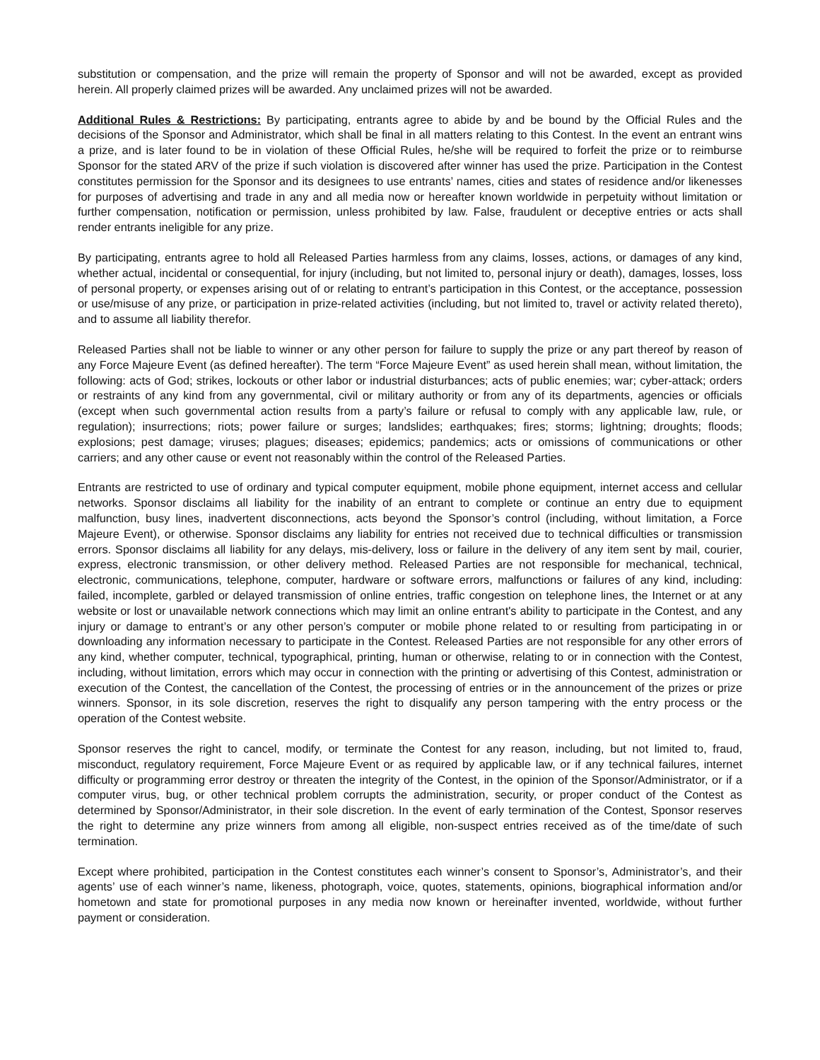substitution or compensation, and the prize will remain the property of Sponsor and will not be awarded, except as provided herein. All properly claimed prizes will be awarded. Any unclaimed prizes will not be awarded.
Additional Rules & Restrictions: By participating, entrants agree to abide by and be bound by the Official Rules and the decisions of the Sponsor and Administrator, which shall be final in all matters relating to this Contest. In the event an entrant wins a prize, and is later found to be in violation of these Official Rules, he/she will be required to forfeit the prize or to reimburse Sponsor for the stated ARV of the prize if such violation is discovered after winner has used the prize. Participation in the Contest constitutes permission for the Sponsor and its designees to use entrants’ names, cities and states of residence and/or likenesses for purposes of advertising and trade in any and all media now or hereafter known worldwide in perpetuity without limitation or further compensation, notification or permission, unless prohibited by law. False, fraudulent or deceptive entries or acts shall render entrants ineligible for any prize.
By participating, entrants agree to hold all Released Parties harmless from any claims, losses, actions, or damages of any kind, whether actual, incidental or consequential, for injury (including, but not limited to, personal injury or death), damages, losses, loss of personal property, or expenses arising out of or relating to entrant’s participation in this Contest, or the acceptance, possession or use/misuse of any prize, or participation in prize-related activities (including, but not limited to, travel or activity related thereto), and to assume all liability therefor.
Released Parties shall not be liable to winner or any other person for failure to supply the prize or any part thereof by reason of any Force Majeure Event (as defined hereafter). The term “Force Majeure Event” as used herein shall mean, without limitation, the following: acts of God; strikes, lockouts or other labor or industrial disturbances; acts of public enemies; war; cyber-attack; orders or restraints of any kind from any governmental, civil or military authority or from any of its departments, agencies or officials (except when such governmental action results from a party’s failure or refusal to comply with any applicable law, rule, or regulation); insurrections; riots; power failure or surges; landslides; earthquakes; fires; storms; lightning; droughts; floods; explosions; pest damage; viruses; plagues; diseases; epidemics; pandemics; acts or omissions of communications or other carriers; and any other cause or event not reasonably within the control of the Released Parties.
Entrants are restricted to use of ordinary and typical computer equipment, mobile phone equipment, internet access and cellular networks. Sponsor disclaims all liability for the inability of an entrant to complete or continue an entry due to equipment malfunction, busy lines, inadvertent disconnections, acts beyond the Sponsor’s control (including, without limitation, a Force Majeure Event), or otherwise. Sponsor disclaims any liability for entries not received due to technical difficulties or transmission errors. Sponsor disclaims all liability for any delays, mis-delivery, loss or failure in the delivery of any item sent by mail, courier, express, electronic transmission, or other delivery method. Released Parties are not responsible for mechanical, technical, electronic, communications, telephone, computer, hardware or software errors, malfunctions or failures of any kind, including: failed, incomplete, garbled or delayed transmission of online entries, traffic congestion on telephone lines, the Internet or at any website or lost or unavailable network connections which may limit an online entrant's ability to participate in the Contest, and any injury or damage to entrant’s or any other person’s computer or mobile phone related to or resulting from participating in or downloading any information necessary to participate in the Contest. Released Parties are not responsible for any other errors of any kind, whether computer, technical, typographical, printing, human or otherwise, relating to or in connection with the Contest, including, without limitation, errors which may occur in connection with the printing or advertising of this Contest, administration or execution of the Contest, the cancellation of the Contest, the processing of entries or in the announcement of the prizes or prize winners. Sponsor, in its sole discretion, reserves the right to disqualify any person tampering with the entry process or the operation of the Contest website.
Sponsor reserves the right to cancel, modify, or terminate the Contest for any reason, including, but not limited to, fraud, misconduct, regulatory requirement, Force Majeure Event or as required by applicable law, or if any technical failures, internet difficulty or programming error destroy or threaten the integrity of the Contest, in the opinion of the Sponsor/Administrator, or if a computer virus, bug, or other technical problem corrupts the administration, security, or proper conduct of the Contest as determined by Sponsor/Administrator, in their sole discretion. In the event of early termination of the Contest, Sponsor reserves the right to determine any prize winners from among all eligible, non-suspect entries received as of the time/date of such termination.
Except where prohibited, participation in the Contest constitutes each winner’s consent to Sponsor’s, Administrator’s, and their agents’ use of each winner’s name, likeness, photograph, voice, quotes, statements, opinions, biographical information and/or hometown and state for promotional purposes in any media now known or hereinafter invented, worldwide, without further payment or consideration.